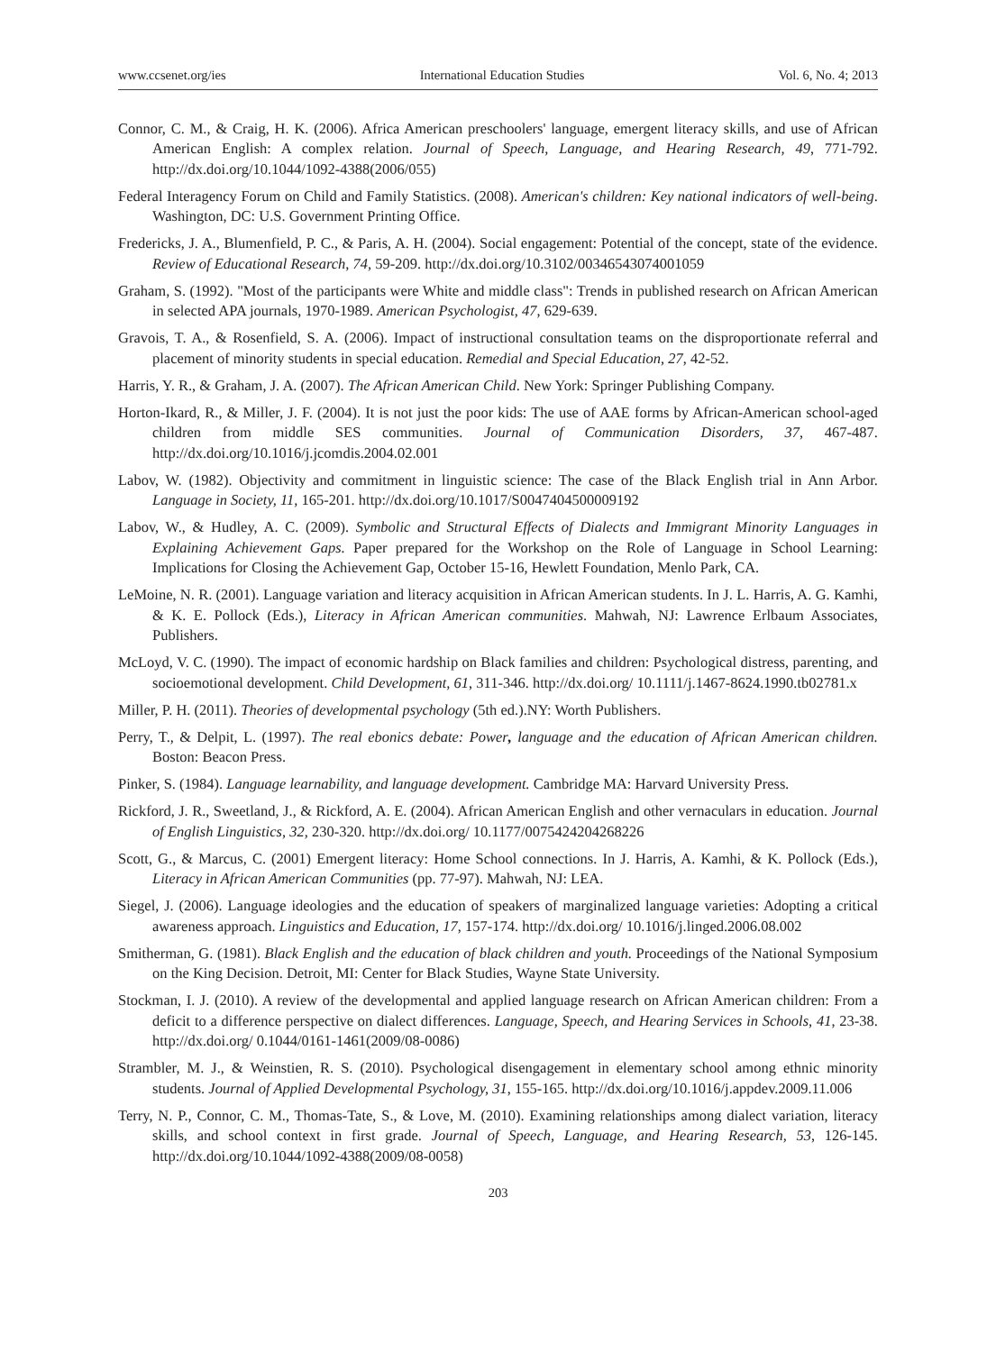www.ccsenet.org/ies International Education Studies Vol. 6, No. 4; 2013
Connor, C. M., & Craig, H. K. (2006). Africa American preschoolers' language, emergent literacy skills, and use of African American English: A complex relation. Journal of Speech, Language, and Hearing Research, 49, 771-792. http://dx.doi.org/10.1044/1092-4388(2006/055)
Federal Interagency Forum on Child and Family Statistics. (2008). American's children: Key national indicators of well-being. Washington, DC: U.S. Government Printing Office.
Fredericks, J. A., Blumenfield, P. C., & Paris, A. H. (2004). Social engagement: Potential of the concept, state of the evidence. Review of Educational Research, 74, 59-209. http://dx.doi.org/10.3102/00346543074001059
Graham, S. (1992). "Most of the participants were White and middle class": Trends in published research on African American in selected APA journals, 1970-1989. American Psychologist, 47, 629-639.
Gravois, T. A., & Rosenfield, S. A. (2006). Impact of instructional consultation teams on the disproportionate referral and placement of minority students in special education. Remedial and Special Education, 27, 42-52.
Harris, Y. R., & Graham, J. A. (2007). The African American Child. New York: Springer Publishing Company.
Horton-Ikard, R., & Miller, J. F. (2004). It is not just the poor kids: The use of AAE forms by African-American school-aged children from middle SES communities. Journal of Communication Disorders, 37, 467-487. http://dx.doi.org/10.1016/j.jcomdis.2004.02.001
Labov, W. (1982). Objectivity and commitment in linguistic science: The case of the Black English trial in Ann Arbor. Language in Society, 11, 165-201. http://dx.doi.org/10.1017/S0047404500009192
Labov, W., & Hudley, A. C. (2009). Symbolic and Structural Effects of Dialects and Immigrant Minority Languages in Explaining Achievement Gaps. Paper prepared for the Workshop on the Role of Language in School Learning: Implications for Closing the Achievement Gap, October 15-16, Hewlett Foundation, Menlo Park, CA.
LeMoine, N. R. (2001). Language variation and literacy acquisition in African American students. In J. L. Harris, A. G. Kamhi, & K. E. Pollock (Eds.), Literacy in African American communities. Mahwah, NJ: Lawrence Erlbaum Associates, Publishers.
McLoyd, V. C. (1990). The impact of economic hardship on Black families and children: Psychological distress, parenting, and socioemotional development. Child Development, 61, 311-346. http://dx.doi.org/ 10.1111/j.1467-8624.1990.tb02781.x
Miller, P. H. (2011). Theories of developmental psychology (5th ed.).NY: Worth Publishers.
Perry, T., & Delpit, L. (1997). The real ebonics debate: Power, language and the education of African American children. Boston: Beacon Press.
Pinker, S. (1984). Language learnability, and language development. Cambridge MA: Harvard University Press.
Rickford, J. R., Sweetland, J., & Rickford, A. E. (2004). African American English and other vernaculars in education. Journal of English Linguistics, 32, 230-320. http://dx.doi.org/ 10.1177/0075424204268226
Scott, G., & Marcus, C. (2001) Emergent literacy: Home School connections. In J. Harris, A. Kamhi, & K. Pollock (Eds.), Literacy in African American Communities (pp. 77-97). Mahwah, NJ: LEA.
Siegel, J. (2006). Language ideologies and the education of speakers of marginalized language varieties: Adopting a critical awareness approach. Linguistics and Education, 17, 157-174. http://dx.doi.org/ 10.1016/j.linged.2006.08.002
Smitherman, G. (1981). Black English and the education of black children and youth. Proceedings of the National Symposium on the King Decision. Detroit, MI: Center for Black Studies, Wayne State University.
Stockman, I. J. (2010). A review of the developmental and applied language research on African American children: From a deficit to a difference perspective on dialect differences. Language, Speech, and Hearing Services in Schools, 41, 23-38. http://dx.doi.org/ 0.1044/0161-1461(2009/08-0086)
Strambler, M. J., & Weinstien, R. S. (2010). Psychological disengagement in elementary school among ethnic minority students. Journal of Applied Developmental Psychology, 31, 155-165. http://dx.doi.org/10.1016/j.appdev.2009.11.006
Terry, N. P., Connor, C. M., Thomas-Tate, S., & Love, M. (2010). Examining relationships among dialect variation, literacy skills, and school context in first grade. Journal of Speech, Language, and Hearing Research, 53, 126-145. http://dx.doi.org/10.1044/1092-4388(2009/08-0058)
203